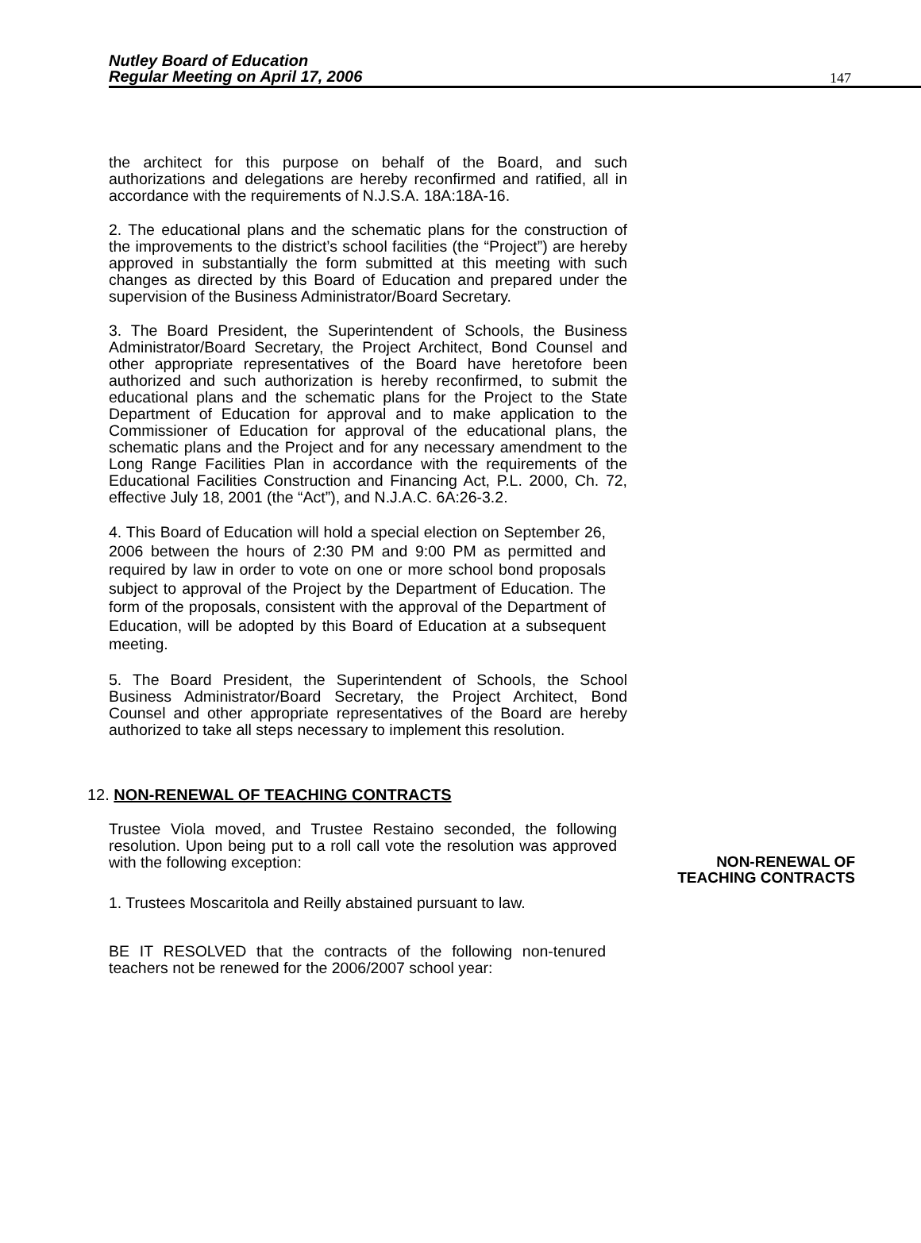Nutley Board of Education
Regular Meeting on April 17, 2006
147
the architect for this purpose on behalf of the Board, and such authorizations and delegations are hereby reconfirmed and ratified, all in accordance with the requirements of N.J.S.A. 18A:18A-16.
2. The educational plans and the schematic plans for the construction of the improvements to the district’s school facilities (the “Project”) are hereby approved in substantially the form submitted at this meeting with such changes as directed by this Board of Education and prepared under the supervision of the Business Administrator/Board Secretary.
3. The Board President, the Superintendent of Schools, the Business Administrator/Board Secretary, the Project Architect, Bond Counsel and other appropriate representatives of the Board have heretofore been authorized and such authorization is hereby reconfirmed, to submit the educational plans and the schematic plans for the Project to the State Department of Education for approval and to make application to the Commissioner of Education for approval of the educational plans, the schematic plans and the Project and for any necessary amendment to the Long Range Facilities Plan in accordance with the requirements of the Educational Facilities Construction and Financing Act, P.L. 2000, Ch. 72, effective July 18, 2001 (the “Act”), and N.J.A.C. 6A:26-3.2.
4. This Board of Education will hold a special election on September 26, 2006 between the hours of 2:30 PM and 9:00 PM as permitted and required by law in order to vote on one or more school bond proposals subject to approval of the Project by the Department of Education. The form of the proposals, consistent with the approval of the Department of Education, will be adopted by this Board of Education at a subsequent meeting.
5. The Board President, the Superintendent of Schools, the School Business Administrator/Board Secretary, the Project Architect, Bond Counsel and other appropriate representatives of the Board are hereby authorized to take all steps necessary to implement this resolution.
NON-RENEWAL OF
TEACHING CONTRACTS
12. NON-RENEWAL OF TEACHING CONTRACTS
Trustee Viola moved, and Trustee Restaino seconded, the following resolution. Upon being put to a roll call vote the resolution was approved with the following exception:
1. Trustees Moscaritola and Reilly abstained pursuant to law.
BE IT RESOLVED that the contracts of the following non-tenured teachers not be renewed for the 2006/2007 school year: